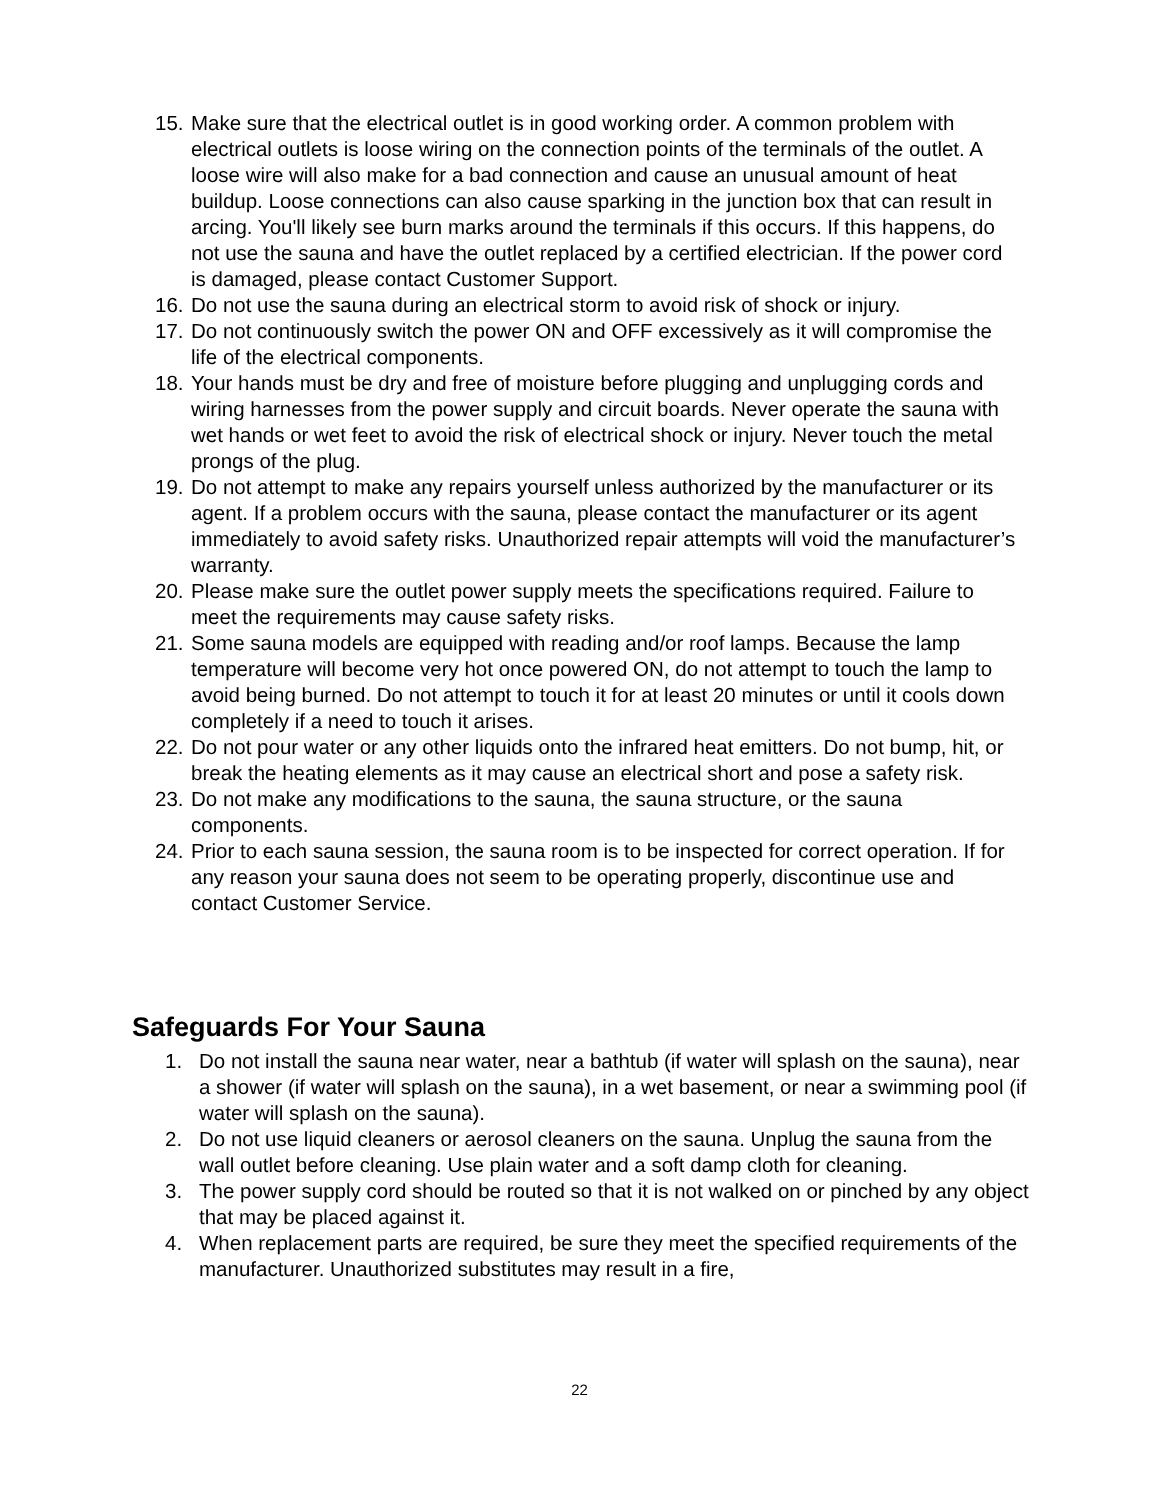15. Make sure that the electrical outlet is in good working order. A common problem with electrical outlets is loose wiring on the connection points of the terminals of the outlet. A loose wire will also make for a bad connection and cause an unusual amount of heat buildup. Loose connections can also cause sparking in the junction box that can result in arcing. You'll likely see burn marks around the terminals if this occurs. If this happens, do not use the sauna and have the outlet replaced by a certified electrician. If the power cord is damaged, please contact Customer Support.
16. Do not use the sauna during an electrical storm to avoid risk of shock or injury.
17. Do not continuously switch the power ON and OFF excessively as it will compromise the life of the electrical components.
18. Your hands must be dry and free of moisture before plugging and unplugging cords and wiring harnesses from the power supply and circuit boards. Never operate the sauna with wet hands or wet feet to avoid the risk of electrical shock or injury. Never touch the metal prongs of the plug.
19. Do not attempt to make any repairs yourself unless authorized by the manufacturer or its agent. If a problem occurs with the sauna, please contact the manufacturer or its agent immediately to avoid safety risks. Unauthorized repair attempts will void the manufacturer’s warranty.
20. Please make sure the outlet power supply meets the specifications required. Failure to meet the requirements may cause safety risks.
21. Some sauna models are equipped with reading and/or roof lamps. Because the lamp temperature will become very hot once powered ON, do not attempt to touch the lamp to avoid being burned. Do not attempt to touch it for at least 20 minutes or until it cools down completely if a need to touch it arises.
22. Do not pour water or any other liquids onto the infrared heat emitters. Do not bump, hit, or break the heating elements as it may cause an electrical short and pose a safety risk.
23. Do not make any modifications to the sauna, the sauna structure, or the sauna components.
24. Prior to each sauna session, the sauna room is to be inspected for correct operation. If for any reason your sauna does not seem to be operating properly, discontinue use and contact Customer Service.
Safeguards For Your Sauna
1. Do not install the sauna near water, near a bathtub (if water will splash on the sauna), near a shower (if water will splash on the sauna), in a wet basement, or near a swimming pool (if water will splash on the sauna).
2. Do not use liquid cleaners or aerosol cleaners on the sauna. Unplug the sauna from the wall outlet before cleaning. Use plain water and a soft damp cloth for cleaning.
3. The power supply cord should be routed so that it is not walked on or pinched by any object that may be placed against it.
4. When replacement parts are required, be sure they meet the specified requirements of the manufacturer. Unauthorized substitutes may result in a fire,
22